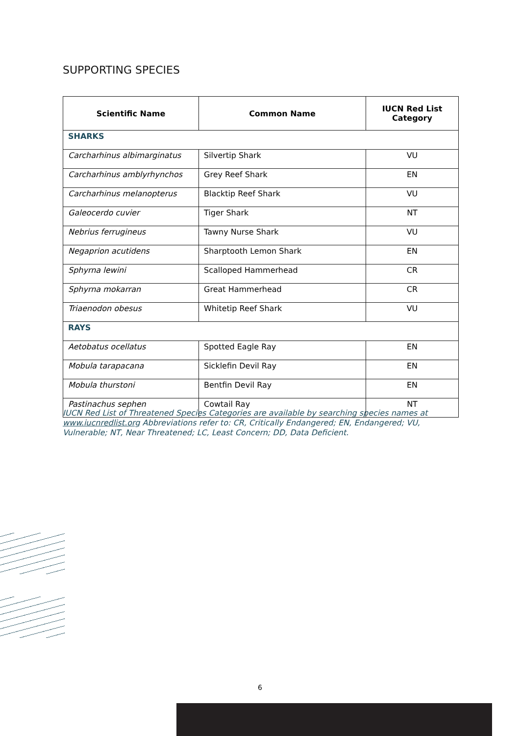SUPPORTING SPECIES
| Scientific Name | Common Name | IUCN Red List Category |
| --- | --- | --- |
| SHARKS | | |
| Carcharhinus albimarginatus | Silvertip Shark | VU |
| Carcharhinus amblyrhynchos | Grey Reef Shark | EN |
| Carcharhinus melanopterus | Blacktip Reef Shark | VU |
| Galeocerdo cuvier | Tiger Shark | NT |
| Nebrius ferrugineus | Tawny Nurse Shark | VU |
| Negaprion acutidens | Sharptooth Lemon Shark | EN |
| Sphyrna lewini | Scalloped Hammerhead | CR |
| Sphyrna mokarran | Great Hammerhead | CR |
| Triaenodon obesus | Whitetip Reef Shark | VU |
| RAYS | | |
| Aetobatus ocellatus | Spotted Eagle Ray | EN |
| Mobula tarapacana | Sicklefin Devil Ray | EN |
| Mobula thurstoni | Bentfin Devil Ray | EN |
| Pastinachus sephen | Cowtail Ray | NT |
IUCN Red List of Threatened Species Categories are available by searching species names at www.iucnredlist.org Abbreviations refer to: CR, Critically Endangered; EN, Endangered; VU, Vulnerable; NT, Near Threatened; LC, Least Concern; DD, Data Deficient.
6